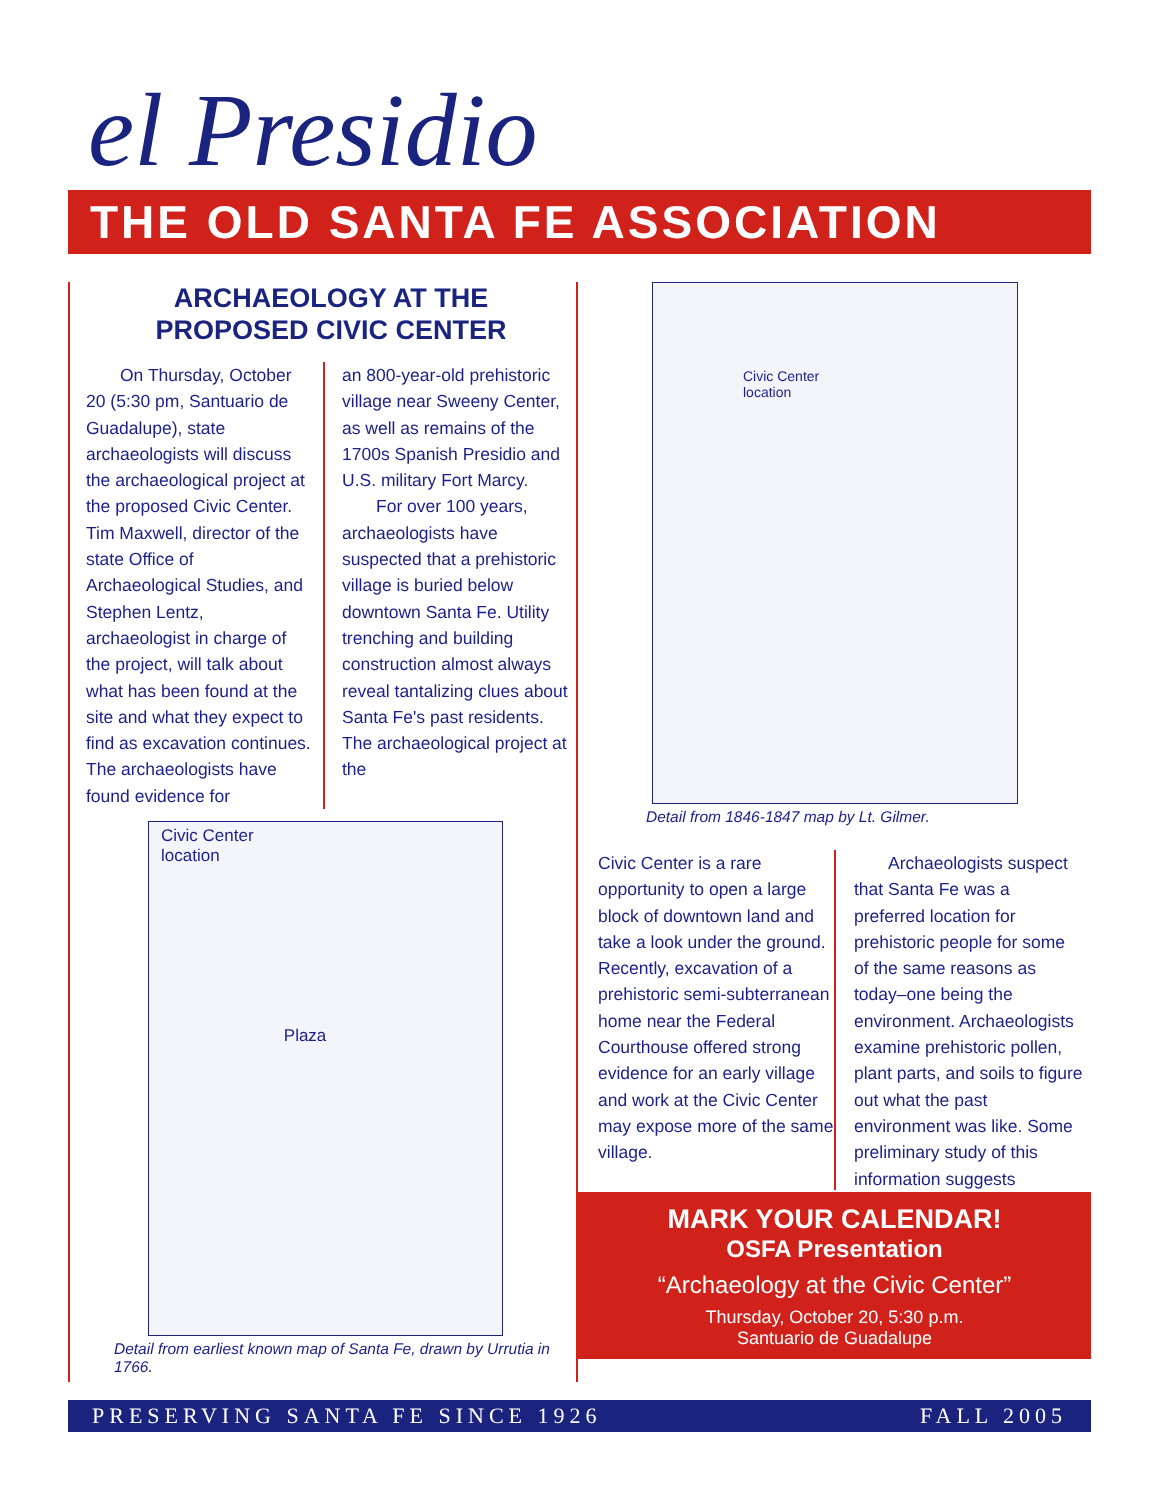el Presidio
THE OLD SANTA FE ASSOCIATION
ARCHAEOLOGY AT THE
PROPOSED CIVIC CENTER
On Thursday, October 20 (5:30 pm, Santuario de Guadalupe), state archaeologists will discuss the archaeological project at the proposed Civic Center. Tim Maxwell, director of the state Office of Archaeological Studies, and Stephen Lentz, archaeologist in charge of the project, will talk about what has been found at the site and what they expect to find as excavation continues. The archaeologists have found evidence for
an 800-year-old prehistoric village near Sweeny Center, as well as remains of the 1700s Spanish Presidio and U.S. military Fort Marcy.
For over 100 years, archaeologists have suspected that a prehistoric village is buried below downtown Santa Fe. Utility trenching and building construction almost always reveal tantalizing clues about Santa Fe's past residents. The archaeological project at the
Civic Center
location
Plaza
Detail from earliest known map of Santa Fe, drawn by Urrutia in 1766.
Civic Center
location
Detail from 1846-1847 map by Lt. Gilmer.
Civic Center is a rare opportunity to open a large block of downtown land and take a look under the ground. Recently, excavation of a prehistoric semi-subterranean home near the Federal Courthouse offered strong evidence for an early village and work at the Civic Center may expose more of the same village.
Archaeologists suspect that Santa Fe was a preferred location for prehistoric people for some of the same reasons as today–one being the environment. Archaeologists examine prehistoric pollen, plant parts, and soils to figure out what the past environment was like. Some preliminary study of this information suggests
MARK YOUR CALENDAR!
OSFA Presentation
“Archaeology at the Civic Center”
Thursday, October 20, 5:30 p.m.
Santuario de Guadalupe
PRESERVING SANTA FE SINCE 1926 FALL 2005